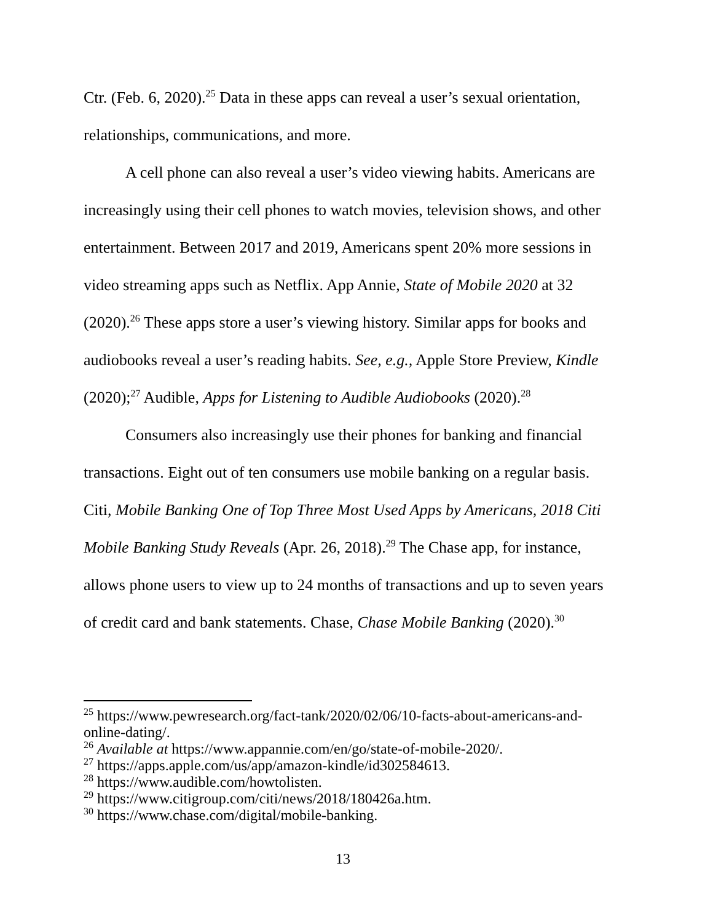Ctr. (Feb. 6, 2020).<sup>25</sup> Data in these apps can reveal a user’s sexual orientation, relationships, communications, and more.
A cell phone can also reveal a user’s video viewing habits. Americans are increasingly using their cell phones to watch movies, television shows, and other entertainment. Between 2017 and 2019, Americans spent 20% more sessions in video streaming apps such as Netflix. App Annie, State of Mobile 2020 at 32 (2020).<sup>26</sup> These apps store a user’s viewing history. Similar apps for books and audiobooks reveal a user’s reading habits. See, e.g., Apple Store Preview, Kindle (2020);<sup>27</sup> Audible, Apps for Listening to Audible Audiobooks (2020).<sup>28</sup>
Consumers also increasingly use their phones for banking and financial transactions. Eight out of ten consumers use mobile banking on a regular basis. Citi, Mobile Banking One of Top Three Most Used Apps by Americans, 2018 Citi Mobile Banking Study Reveals (Apr. 26, 2018).<sup>29</sup> The Chase app, for instance, allows phone users to view up to 24 months of transactions and up to seven years of credit card and bank statements. Chase, Chase Mobile Banking (2020).<sup>30</sup>
<sup>25</sup> https://www.pewresearch.org/fact-tank/2020/02/06/10-facts-about-americans-and-online-dating/.
<sup>26</sup> Available at https://www.appannie.com/en/go/state-of-mobile-2020/.
<sup>27</sup> https://apps.apple.com/us/app/amazon-kindle/id302584613.
<sup>28</sup> https://www.audible.com/howtolisten.
<sup>29</sup> https://www.citigroup.com/citi/news/2018/180426a.htm.
<sup>30</sup> https://www.chase.com/digital/mobile-banking.
13